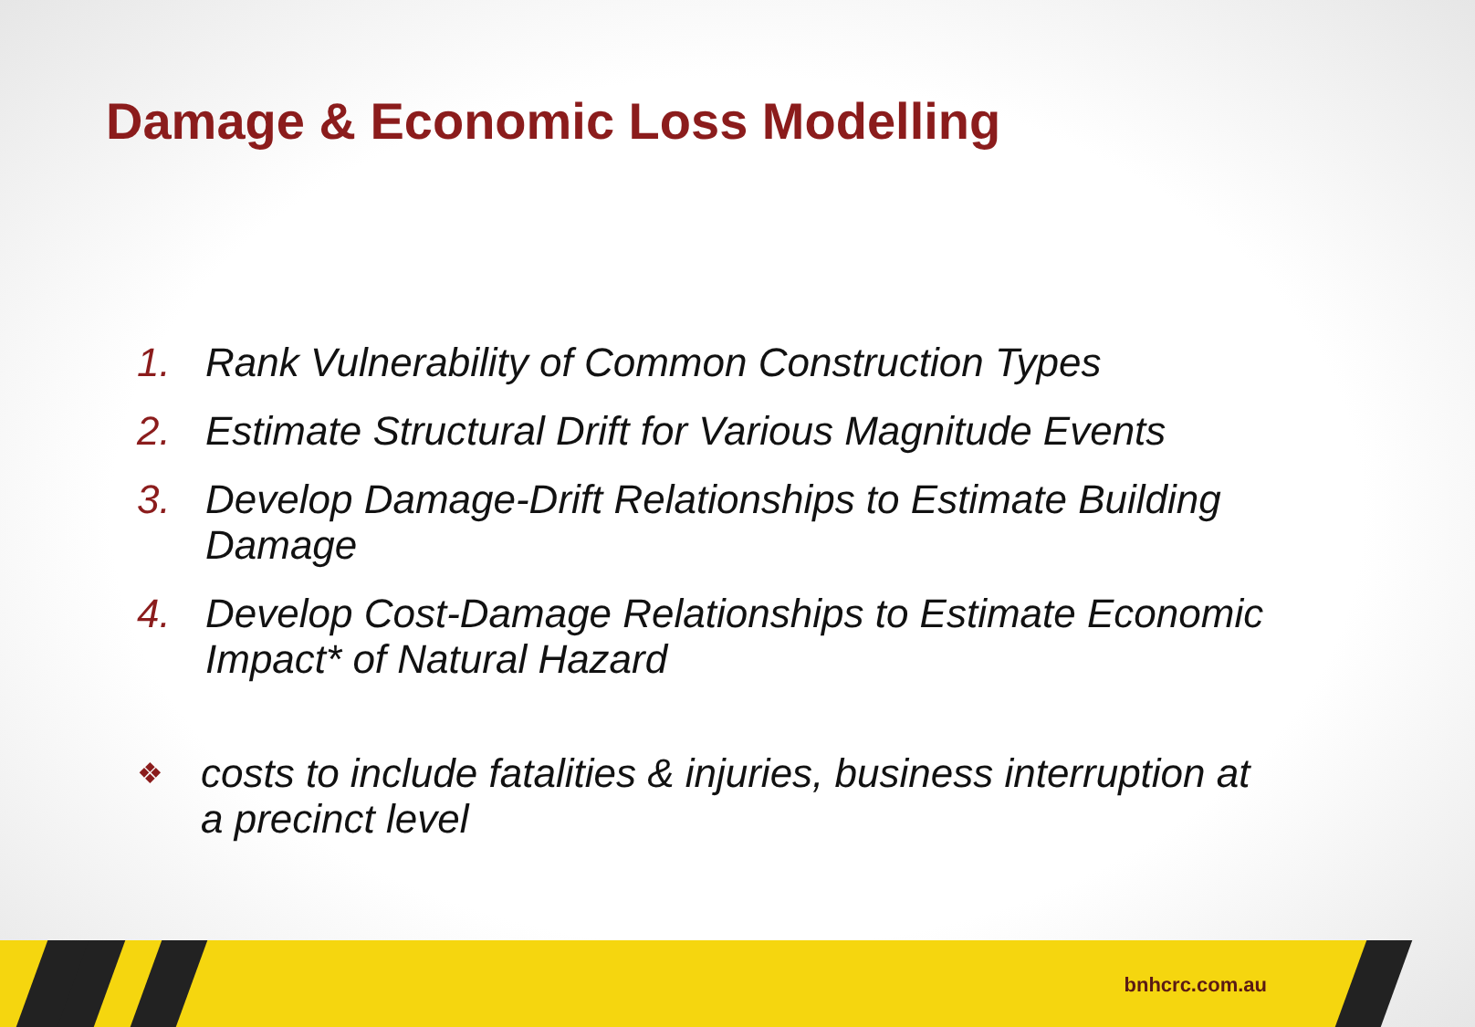Damage & Economic Loss Modelling
1. Rank Vulnerability of Common Construction Types
2. Estimate Structural Drift for Various Magnitude Events
3. Develop Damage-Drift Relationships to Estimate Building Damage
4. Develop Cost-Damage Relationships to Estimate Economic Impact* of Natural Hazard
❖ costs to include fatalities & injuries, business interruption at a precinct level
bnhcrc.com.au